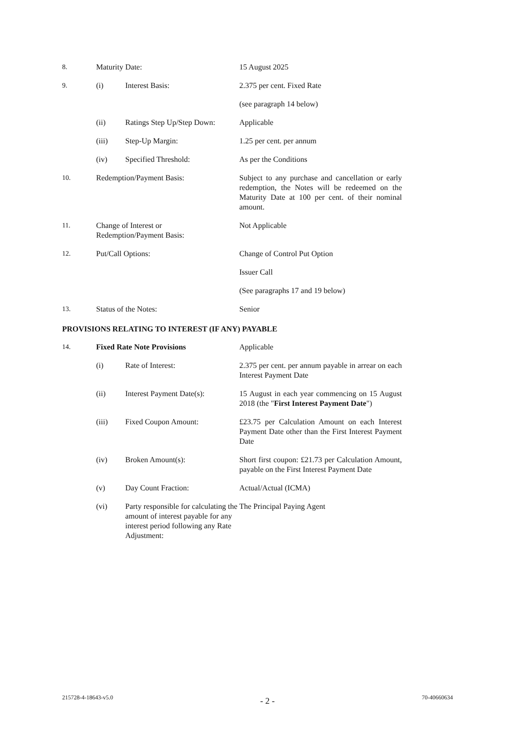| 8. | Maturity Date: | | 15 August 2025 |
| 9. | (i) | Interest Basis: | 2.375 per cent. Fixed Rate |
| | | | (see paragraph 14 below) |
| | (ii) | Ratings Step Up/Step Down: | Applicable |
| | (iii) | Step-Up Margin: | 1.25 per cent. per annum |
| | (iv) | Specified Threshold: | As per the Conditions |
| 10. | Redemption/Payment Basis: | | Subject to any purchase and cancellation or early redemption, the Notes will be redeemed on the Maturity Date at 100 per cent. of their nominal amount. |
| 11. | Change of Interest or Redemption/Payment Basis: | | Not Applicable |
| 12. | Put/Call Options: | | Change of Control Put Option |
| | | | Issuer Call |
| | | | (See paragraphs 17 and 19 below) |
| 13. | Status of the Notes: | | Senior |
PROVISIONS RELATING TO INTEREST (IF ANY) PAYABLE
| 14. | Fixed Rate Note Provisions | | Applicable |
| | (i) | Rate of Interest: | 2.375 per cent. per annum payable in arrear on each Interest Payment Date |
| | (ii) | Interest Payment Date(s): | 15 August in each year commencing on 15 August 2018 (the " First Interest Payment Date ") |
| | (iii) | Fixed Coupon Amount: | £23.75 per Calculation Amount on each Interest Payment Date other than the First Interest Payment Date |
| | (iv) | Broken Amount(s): | Short first coupon: £21.73 per Calculation Amount, payable on the First Interest Payment Date |
| | (v) | Day Count Fraction: | Actual/Actual (ICMA) |
| | (vi) | Party responsible for calculating the amount of interest payable for any interest period following any Rate Adjustment: | The Principal Paying Agent |
215728-4-18643-v5.0 - 2 - 70-40660634